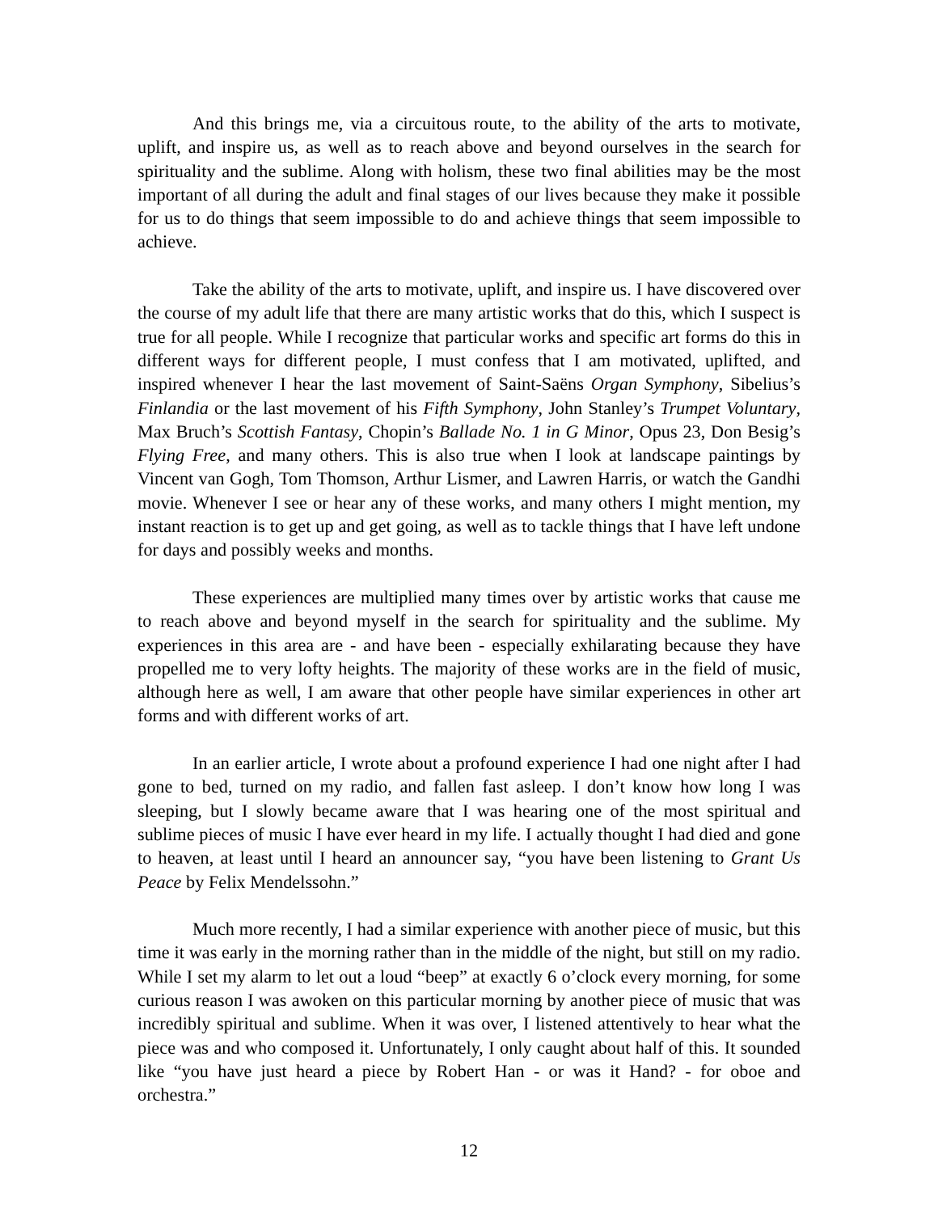And this brings me, via a circuitous route, to the ability of the arts to motivate, uplift, and inspire us, as well as to reach above and beyond ourselves in the search for spirituality and the sublime. Along with holism, these two final abilities may be the most important of all during the adult and final stages of our lives because they make it possible for us to do things that seem impossible to do and achieve things that seem impossible to achieve.
Take the ability of the arts to motivate, uplift, and inspire us. I have discovered over the course of my adult life that there are many artistic works that do this, which I suspect is true for all people. While I recognize that particular works and specific art forms do this in different ways for different people, I must confess that I am motivated, uplifted, and inspired whenever I hear the last movement of Saint-Saëns Organ Symphony, Sibelius’s Finlandia or the last movement of his Fifth Symphony, John Stanley’s Trumpet Voluntary, Max Bruch’s Scottish Fantasy, Chopin’s Ballade No. 1 in G Minor, Opus 23, Don Besig’s Flying Free, and many others. This is also true when I look at landscape paintings by Vincent van Gogh, Tom Thomson, Arthur Lismer, and Lawren Harris, or watch the Gandhi movie. Whenever I see or hear any of these works, and many others I might mention, my instant reaction is to get up and get going, as well as to tackle things that I have left undone for days and possibly weeks and months.
These experiences are multiplied many times over by artistic works that cause me to reach above and beyond myself in the search for spirituality and the sublime. My experiences in this area are - and have been - especially exhilarating because they have propelled me to very lofty heights. The majority of these works are in the field of music, although here as well, I am aware that other people have similar experiences in other art forms and with different works of art.
In an earlier article, I wrote about a profound experience I had one night after I had gone to bed, turned on my radio, and fallen fast asleep. I don’t know how long I was sleeping, but I slowly became aware that I was hearing one of the most spiritual and sublime pieces of music I have ever heard in my life. I actually thought I had died and gone to heaven, at least until I heard an announcer say, “you have been listening to Grant Us Peace by Felix Mendelssohn.”
Much more recently, I had a similar experience with another piece of music, but this time it was early in the morning rather than in the middle of the night, but still on my radio. While I set my alarm to let out a loud “beep” at exactly 6 o’clock every morning, for some curious reason I was awoken on this particular morning by another piece of music that was incredibly spiritual and sublime. When it was over, I listened attentively to hear what the piece was and who composed it. Unfortunately, I only caught about half of this. It sounded like “you have just heard a piece by Robert Han - or was it Hand? - for oboe and orchestra.”
12